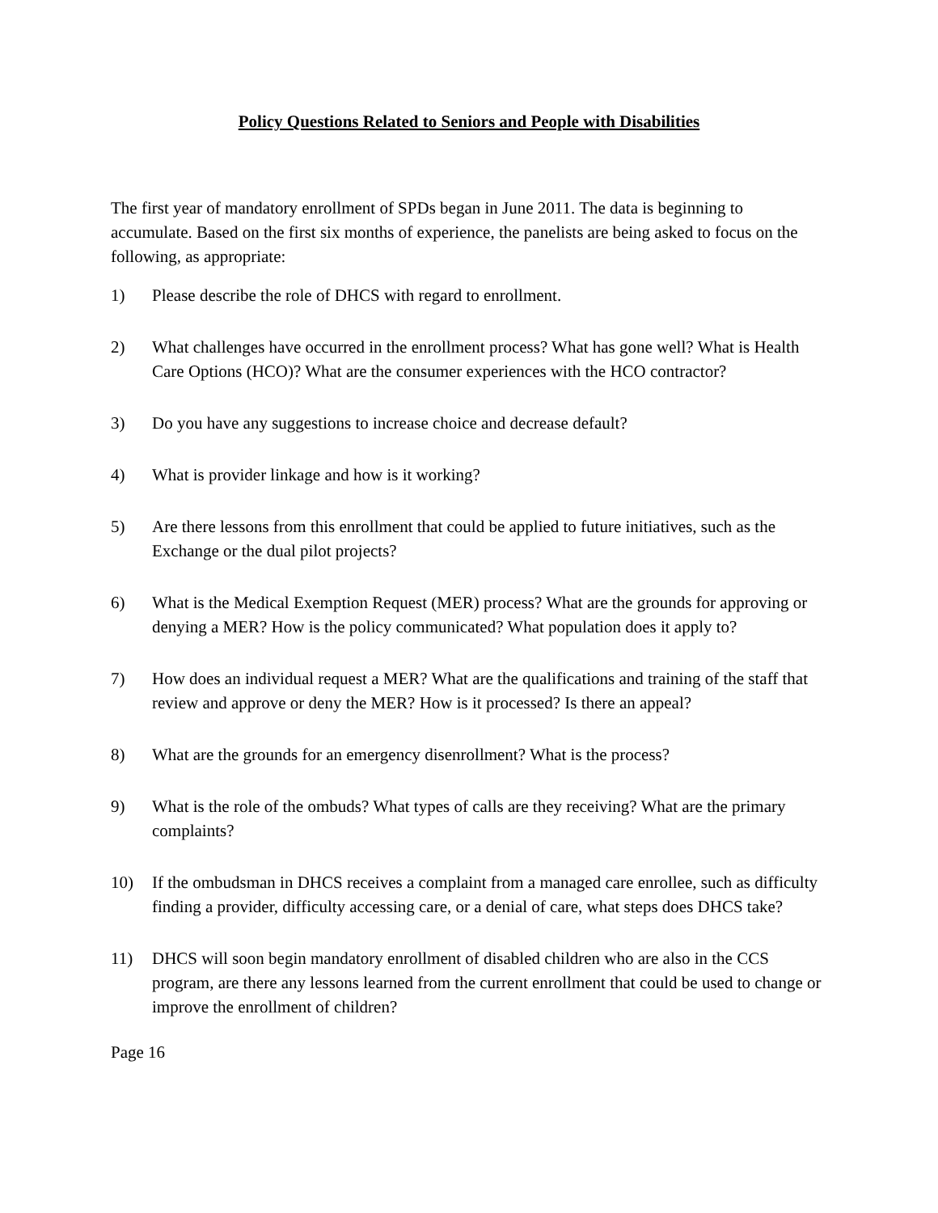Policy Questions Related to Seniors and People with Disabilities
The first year of mandatory enrollment of SPDs began in June 2011. The data is beginning to accumulate. Based on the first six months of experience, the panelists are being asked to focus on the following, as appropriate:
1) Please describe the role of DHCS with regard to enrollment.
2) What challenges have occurred in the enrollment process? What has gone well? What is Health Care Options (HCO)? What are the consumer experiences with the HCO contractor?
3) Do you have any suggestions to increase choice and decrease default?
4) What is provider linkage and how is it working?
5) Are there lessons from this enrollment that could be applied to future initiatives, such as the Exchange or the dual pilot projects?
6) What is the Medical Exemption Request (MER) process? What are the grounds for approving or denying a MER? How is the policy communicated? What population does it apply to?
7) How does an individual request a MER? What are the qualifications and training of the staff that review and approve or deny the MER? How is it processed? Is there an appeal?
8) What are the grounds for an emergency disenrollment? What is the process?
9) What is the role of the ombuds? What types of calls are they receiving? What are the primary complaints?
10) If the ombudsman in DHCS receives a complaint from a managed care enrollee, such as difficulty finding a provider, difficulty accessing care, or a denial of care, what steps does DHCS take?
11) DHCS will soon begin mandatory enrollment of disabled children who are also in the CCS program, are there any lessons learned from the current enrollment that could be used to change or improve the enrollment of children?
Page 16